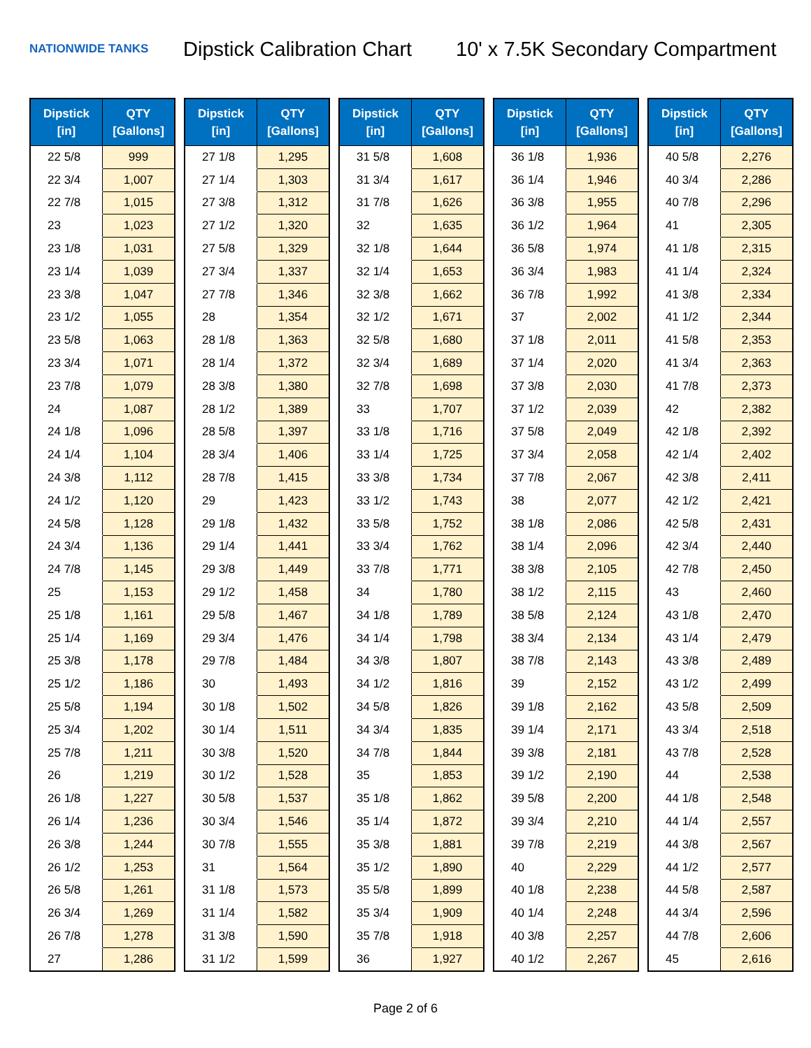NATIONWIDE TANKS
Dipstick Calibration Chart
10' x 7.5K Secondary Compartment
| Dipstick [in] | QTY [Gallons] |
| --- | --- |
| 22 5/8 | 999 |
| 22 3/4 | 1,007 |
| 22 7/8 | 1,015 |
| 23 | 1,023 |
| 23 1/8 | 1,031 |
| 23 1/4 | 1,039 |
| 23 3/8 | 1,047 |
| 23 1/2 | 1,055 |
| 23 5/8 | 1,063 |
| 23 3/4 | 1,071 |
| 23 7/8 | 1,079 |
| 24 | 1,087 |
| 24 1/8 | 1,096 |
| 24 1/4 | 1,104 |
| 24 3/8 | 1,112 |
| 24 1/2 | 1,120 |
| 24 5/8 | 1,128 |
| 24 3/4 | 1,136 |
| 24 7/8 | 1,145 |
| 25 | 1,153 |
| 25 1/8 | 1,161 |
| 25 1/4 | 1,169 |
| 25 3/8 | 1,178 |
| 25 1/2 | 1,186 |
| 25 5/8 | 1,194 |
| 25 3/4 | 1,202 |
| 25 7/8 | 1,211 |
| 26 | 1,219 |
| 26 1/8 | 1,227 |
| 26 1/4 | 1,236 |
| 26 3/8 | 1,244 |
| 26 1/2 | 1,253 |
| 26 5/8 | 1,261 |
| 26 3/4 | 1,269 |
| 26 7/8 | 1,278 |
| 27 | 1,286 |
| Dipstick [in] | QTY [Gallons] |
| --- | --- |
| 27 1/8 | 1,295 |
| 27 1/4 | 1,303 |
| 27 3/8 | 1,312 |
| 27 1/2 | 1,320 |
| 27 5/8 | 1,329 |
| 27 3/4 | 1,337 |
| 27 7/8 | 1,346 |
| 28 | 1,354 |
| 28 1/8 | 1,363 |
| 28 1/4 | 1,372 |
| 28 3/8 | 1,380 |
| 28 1/2 | 1,389 |
| 28 5/8 | 1,397 |
| 28 3/4 | 1,406 |
| 28 7/8 | 1,415 |
| 29 | 1,423 |
| 29 1/8 | 1,432 |
| 29 1/4 | 1,441 |
| 29 3/8 | 1,449 |
| 29 1/2 | 1,458 |
| 29 5/8 | 1,467 |
| 29 3/4 | 1,476 |
| 29 7/8 | 1,484 |
| 30 | 1,493 |
| 30 1/8 | 1,502 |
| 30 1/4 | 1,511 |
| 30 3/8 | 1,520 |
| 30 1/2 | 1,528 |
| 30 5/8 | 1,537 |
| 30 3/4 | 1,546 |
| 30 7/8 | 1,555 |
| 31 | 1,564 |
| 31 1/8 | 1,573 |
| 31 1/4 | 1,582 |
| 31 3/8 | 1,590 |
| 31 1/2 | 1,599 |
| Dipstick [in] | QTY [Gallons] |
| --- | --- |
| 31 5/8 | 1,608 |
| 31 3/4 | 1,617 |
| 31 7/8 | 1,626 |
| 32 | 1,635 |
| 32 1/8 | 1,644 |
| 32 1/4 | 1,653 |
| 32 3/8 | 1,662 |
| 32 1/2 | 1,671 |
| 32 5/8 | 1,680 |
| 32 3/4 | 1,689 |
| 32 7/8 | 1,698 |
| 33 | 1,707 |
| 33 1/8 | 1,716 |
| 33 1/4 | 1,725 |
| 33 3/8 | 1,734 |
| 33 1/2 | 1,743 |
| 33 5/8 | 1,752 |
| 33 3/4 | 1,762 |
| 33 7/8 | 1,771 |
| 34 | 1,780 |
| 34 1/8 | 1,789 |
| 34 1/4 | 1,798 |
| 34 3/8 | 1,807 |
| 34 1/2 | 1,816 |
| 34 5/8 | 1,826 |
| 34 3/4 | 1,835 |
| 34 7/8 | 1,844 |
| 35 | 1,853 |
| 35 1/8 | 1,862 |
| 35 1/4 | 1,872 |
| 35 3/8 | 1,881 |
| 35 1/2 | 1,890 |
| 35 5/8 | 1,899 |
| 35 3/4 | 1,909 |
| 35 7/8 | 1,918 |
| 36 | 1,927 |
| Dipstick [in] | QTY [Gallons] |
| --- | --- |
| 36 1/8 | 1,936 |
| 36 1/4 | 1,946 |
| 36 3/8 | 1,955 |
| 36 1/2 | 1,964 |
| 36 5/8 | 1,974 |
| 36 3/4 | 1,983 |
| 36 7/8 | 1,992 |
| 37 | 2,002 |
| 37 1/8 | 2,011 |
| 37 1/4 | 2,020 |
| 37 3/8 | 2,030 |
| 37 1/2 | 2,039 |
| 37 5/8 | 2,049 |
| 37 3/4 | 2,058 |
| 37 7/8 | 2,067 |
| 38 | 2,077 |
| 38 1/8 | 2,086 |
| 38 1/4 | 2,096 |
| 38 3/8 | 2,105 |
| 38 1/2 | 2,115 |
| 38 5/8 | 2,124 |
| 38 3/4 | 2,134 |
| 38 7/8 | 2,143 |
| 39 | 2,152 |
| 39 1/8 | 2,162 |
| 39 1/4 | 2,171 |
| 39 3/8 | 2,181 |
| 39 1/2 | 2,190 |
| 39 5/8 | 2,200 |
| 39 3/4 | 2,210 |
| 39 7/8 | 2,219 |
| 40 | 2,229 |
| 40 1/8 | 2,238 |
| 40 1/4 | 2,248 |
| 40 3/8 | 2,257 |
| 40 1/2 | 2,267 |
| Dipstick [in] | QTY [Gallons] |
| --- | --- |
| 40 5/8 | 2,276 |
| 40 3/4 | 2,286 |
| 40 7/8 | 2,296 |
| 41 | 2,305 |
| 41 1/8 | 2,315 |
| 41 1/4 | 2,324 |
| 41 3/8 | 2,334 |
| 41 1/2 | 2,344 |
| 41 5/8 | 2,353 |
| 41 3/4 | 2,363 |
| 41 7/8 | 2,373 |
| 42 | 2,382 |
| 42 1/8 | 2,392 |
| 42 1/4 | 2,402 |
| 42 3/8 | 2,411 |
| 42 1/2 | 2,421 |
| 42 5/8 | 2,431 |
| 42 3/4 | 2,440 |
| 42 7/8 | 2,450 |
| 43 | 2,460 |
| 43 1/8 | 2,470 |
| 43 1/4 | 2,479 |
| 43 3/8 | 2,489 |
| 43 1/2 | 2,499 |
| 43 5/8 | 2,509 |
| 43 3/4 | 2,518 |
| 43 7/8 | 2,528 |
| 44 | 2,538 |
| 44 1/8 | 2,548 |
| 44 1/4 | 2,557 |
| 44 3/8 | 2,567 |
| 44 1/2 | 2,577 |
| 44 5/8 | 2,587 |
| 44 3/4 | 2,596 |
| 44 7/8 | 2,606 |
| 45 | 2,616 |
Page 2 of 6